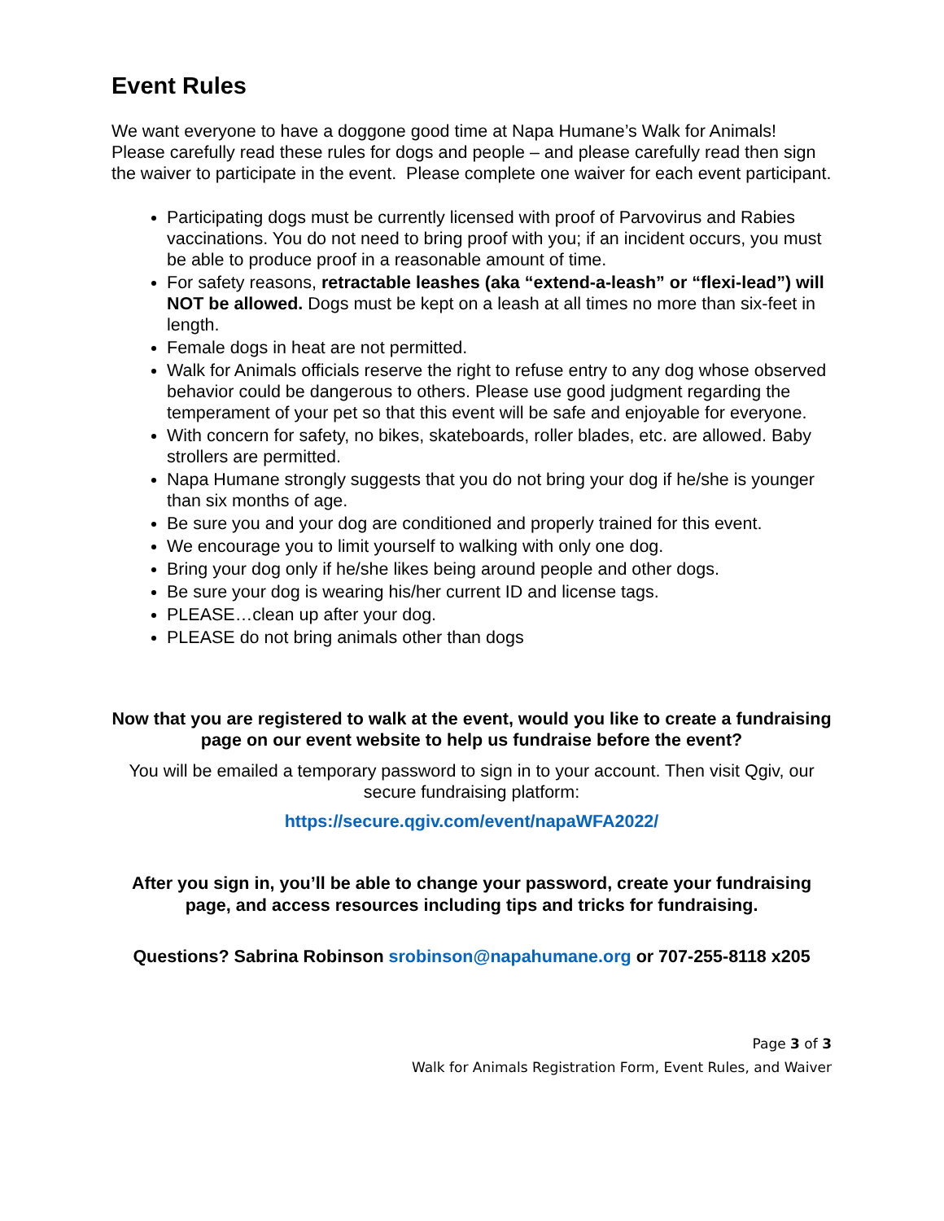Event Rules
We want everyone to have a doggone good time at Napa Humane’s Walk for Animals! Please carefully read these rules for dogs and people – and please carefully read then sign the waiver to participate in the event. Please complete one waiver for each event participant.
Participating dogs must be currently licensed with proof of Parvovirus and Rabies vaccinations. You do not need to bring proof with you; if an incident occurs, you must be able to produce proof in a reasonable amount of time.
For safety reasons, retractable leashes (aka “extend-a-leash” or “flexi-lead”) will NOT be allowed. Dogs must be kept on a leash at all times no more than six-feet in length.
Female dogs in heat are not permitted.
Walk for Animals officials reserve the right to refuse entry to any dog whose observed behavior could be dangerous to others. Please use good judgment regarding the temperament of your pet so that this event will be safe and enjoyable for everyone.
With concern for safety, no bikes, skateboards, roller blades, etc. are allowed. Baby strollers are permitted.
Napa Humane strongly suggests that you do not bring your dog if he/she is younger than six months of age.
Be sure you and your dog are conditioned and properly trained for this event.
We encourage you to limit yourself to walking with only one dog.
Bring your dog only if he/she likes being around people and other dogs.
Be sure your dog is wearing his/her current ID and license tags.
PLEASE…clean up after your dog.
PLEASE do not bring animals other than dogs
Now that you are registered to walk at the event, would you like to create a fundraising page on our event website to help us fundraise before the event?
You will be emailed a temporary password to sign in to your account. Then visit Qgiv, our secure fundraising platform:
https://secure.qgiv.com/event/napaWFA2022/
After you sign in, you’ll be able to change your password, create your fundraising page, and access resources including tips and tricks for fundraising.
Questions? Sabrina Robinson srobinson@napahumane.org or 707-255-8118 x205
Page 3 of 3
Walk for Animals Registration Form, Event Rules, and Waiver